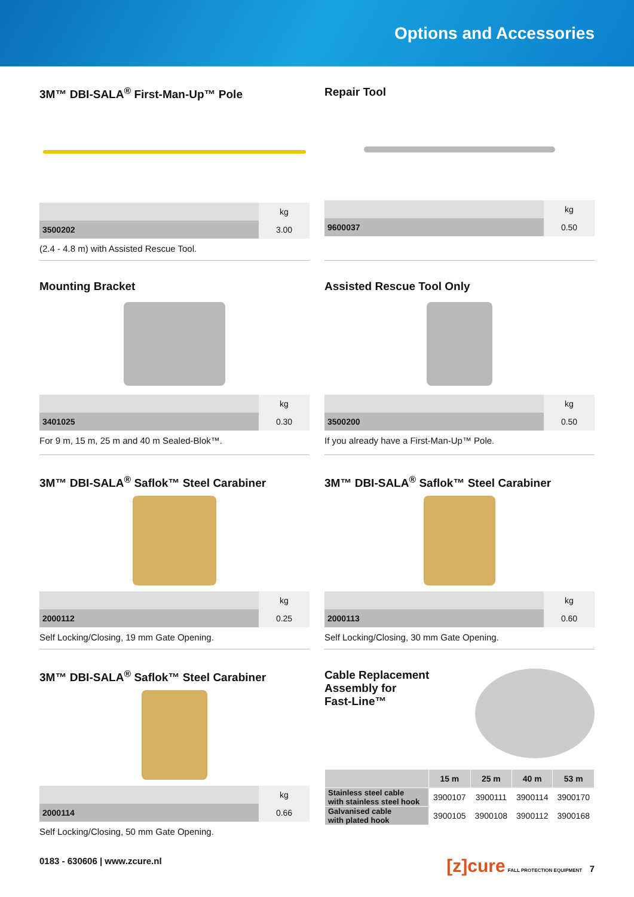Options and Accessories
3M™ DBI-SALA<sup>®</sup> First-Man-Up™ Pole
| | kg |
| 3500202 | 3.00 |
(2.4 - 4.8 m) with Assisted Rescue Tool.
Repair Tool
| | kg |
| 9600037 | 0.50 |
Mounting Bracket
| | kg |
| 3401025 | 0.30 |
For 9 m, 15 m, 25 m and 40 m Sealed-Blok™.
Assisted Rescue Tool Only
| | kg |
| 3500200 | 0.50 |
If you already have a First-Man-Up™ Pole.
3M™ DBI-SALA<sup>®</sup> Saflok™ Steel Carabiner
| | kg |
| 2000112 | 0.25 |
Self Locking/Closing, 19 mm Gate Opening.
3M™ DBI-SALA<sup>®</sup> Saflok™ Steel Carabiner
| | kg |
| 2000113 | 0.60 |
Self Locking/Closing, 30 mm Gate Opening.
3M™ DBI-SALA<sup>®</sup> Saflok™ Steel Carabiner
| | kg |
| 2000114 | 0.66 |
Self Locking/Closing, 50 mm Gate Opening.
Cable Replacement
Assembly for
Fast-Line™
| | 15 m | 25 m | 40 m | 53 m |
| --- | --- | --- | --- | --- |
| Stainless steel cable with stainless steel hook | 3900107 | 3900111 | 3900114 | 3900170 |
| Galvanised cable with plated hook | 3900105 | 3900108 | 3900112 | 3900168 |
0183 - 630606 | www.zcure.nl [z]cure FALL PROTECTION EQUIPMENT 7